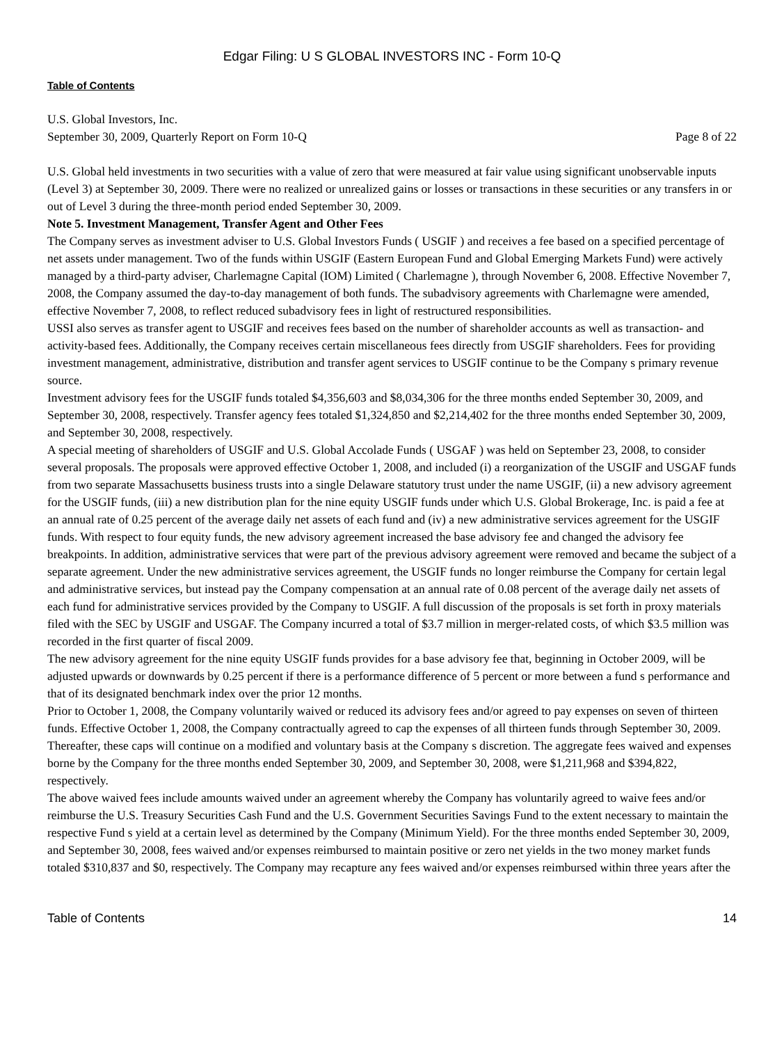Edgar Filing: U S GLOBAL INVESTORS INC - Form 10-Q
Table of Contents
U.S. Global Investors, Inc.
September 30, 2009, Quarterly Report on Form 10-Q Page 8 of 22
U.S. Global held investments in two securities with a value of zero that were measured at fair value using significant unobservable inputs (Level 3) at September 30, 2009. There were no realized or unrealized gains or losses or transactions in these securities or any transfers in or out of Level 3 during the three-month period ended September 30, 2009.
Note 5. Investment Management, Transfer Agent and Other Fees
The Company serves as investment adviser to U.S. Global Investors Funds ( USGIF ) and receives a fee based on a specified percentage of net assets under management. Two of the funds within USGIF (Eastern European Fund and Global Emerging Markets Fund) were actively managed by a third-party adviser, Charlemagne Capital (IOM) Limited ( Charlemagne ), through November 6, 2008. Effective November 7, 2008, the Company assumed the day-to-day management of both funds. The subadvisory agreements with Charlemagne were amended, effective November 7, 2008, to reflect reduced subadvisory fees in light of restructured responsibilities.
USSI also serves as transfer agent to USGIF and receives fees based on the number of shareholder accounts as well as transaction- and activity-based fees. Additionally, the Company receives certain miscellaneous fees directly from USGIF shareholders. Fees for providing investment management, administrative, distribution and transfer agent services to USGIF continue to be the Company s primary revenue source.
Investment advisory fees for the USGIF funds totaled $4,356,603 and $8,034,306 for the three months ended September 30, 2009, and September 30, 2008, respectively. Transfer agency fees totaled $1,324,850 and $2,214,402 for the three months ended September 30, 2009, and September 30, 2008, respectively.
A special meeting of shareholders of USGIF and U.S. Global Accolade Funds ( USGAF ) was held on September 23, 2008, to consider several proposals. The proposals were approved effective October 1, 2008, and included (i) a reorganization of the USGIF and USGAF funds from two separate Massachusetts business trusts into a single Delaware statutory trust under the name USGIF, (ii) a new advisory agreement for the USGIF funds, (iii) a new distribution plan for the nine equity USGIF funds under which U.S. Global Brokerage, Inc. is paid a fee at an annual rate of 0.25 percent of the average daily net assets of each fund and (iv) a new administrative services agreement for the USGIF funds. With respect to four equity funds, the new advisory agreement increased the base advisory fee and changed the advisory fee breakpoints. In addition, administrative services that were part of the previous advisory agreement were removed and became the subject of a separate agreement. Under the new administrative services agreement, the USGIF funds no longer reimburse the Company for certain legal and administrative services, but instead pay the Company compensation at an annual rate of 0.08 percent of the average daily net assets of each fund for administrative services provided by the Company to USGIF. A full discussion of the proposals is set forth in proxy materials filed with the SEC by USGIF and USGAF. The Company incurred a total of $3.7 million in merger-related costs, of which $3.5 million was recorded in the first quarter of fiscal 2009.
The new advisory agreement for the nine equity USGIF funds provides for a base advisory fee that, beginning in October 2009, will be adjusted upwards or downwards by 0.25 percent if there is a performance difference of 5 percent or more between a fund s performance and that of its designated benchmark index over the prior 12 months.
Prior to October 1, 2008, the Company voluntarily waived or reduced its advisory fees and/or agreed to pay expenses on seven of thirteen funds. Effective October 1, 2008, the Company contractually agreed to cap the expenses of all thirteen funds through September 30, 2009. Thereafter, these caps will continue on a modified and voluntary basis at the Company s discretion. The aggregate fees waived and expenses borne by the Company for the three months ended September 30, 2009, and September 30, 2008, were $1,211,968 and $394,822, respectively.
The above waived fees include amounts waived under an agreement whereby the Company has voluntarily agreed to waive fees and/or reimburse the U.S. Treasury Securities Cash Fund and the U.S. Government Securities Savings Fund to the extent necessary to maintain the respective Fund s yield at a certain level as determined by the Company (Minimum Yield). For the three months ended September 30, 2009, and September 30, 2008, fees waived and/or expenses reimbursed to maintain positive or zero net yields in the two money market funds totaled $310,837 and $0, respectively. The Company may recapture any fees waived and/or expenses reimbursed within three years after the
Table of Contents 14